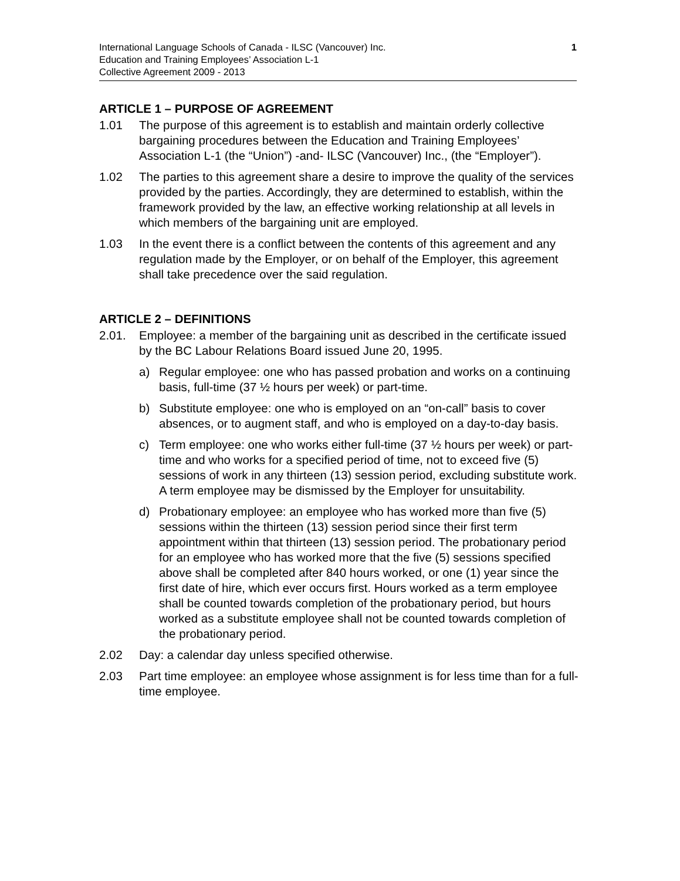International Language Schools of Canada - ILSC (Vancouver) Inc.
Education and Training Employees’ Association L-1
Collective Agreement 2009 - 2013
1
ARTICLE 1 – PURPOSE OF AGREEMENT
1.01 The purpose of this agreement is to establish and maintain orderly collective bargaining procedures between the Education and Training Employees’ Association L-1 (the “Union”) -and- ILSC (Vancouver) Inc., (the “Employer”).
1.02 The parties to this agreement share a desire to improve the quality of the services provided by the parties. Accordingly, they are determined to establish, within the framework provided by the law, an effective working relationship at all levels in which members of the bargaining unit are employed.
1.03 In the event there is a conflict between the contents of this agreement and any regulation made by the Employer, or on behalf of the Employer, this agreement shall take precedence over the said regulation.
ARTICLE 2 – DEFINITIONS
2.01. Employee: a member of the bargaining unit as described in the certificate issued by the BC Labour Relations Board issued June 20, 1995.
a) Regular employee: one who has passed probation and works on a continuing basis, full-time (37 ½ hours per week) or part-time.
b) Substitute employee: one who is employed on an “on-call” basis to cover absences, or to augment staff, and who is employed on a day-to-day basis.
c) Term employee: one who works either full-time (37 ½ hours per week) or part-time and who works for a specified period of time, not to exceed five (5) sessions of work in any thirteen (13) session period, excluding substitute work. A term employee may be dismissed by the Employer for unsuitability.
d) Probationary employee: an employee who has worked more than five (5) sessions within the thirteen (13) session period since their first term appointment within that thirteen (13) session period. The probationary period for an employee who has worked more that the five (5) sessions specified above shall be completed after 840 hours worked, or one (1) year since the first date of hire, which ever occurs first. Hours worked as a term employee shall be counted towards completion of the probationary period, but hours worked as a substitute employee shall not be counted towards completion of the probationary period.
2.02 Day: a calendar day unless specified otherwise.
2.03 Part time employee: an employee whose assignment is for less time than for a full-time employee.